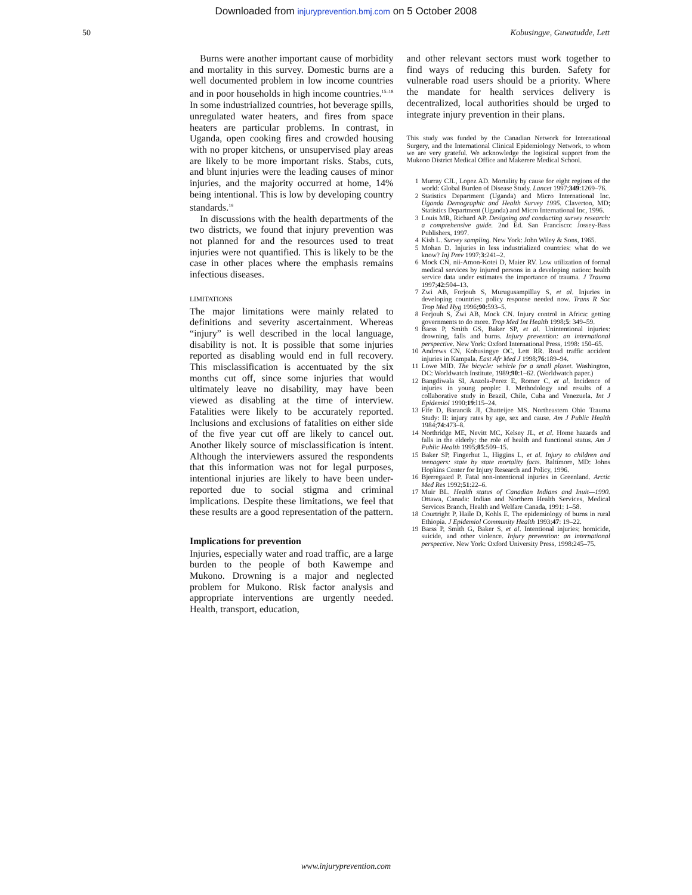Downloaded from injuryprevention.bmj.com on 5 October 2008
50 Kobusingye, Guwatudde, Lett
Burns were another important cause of morbidity and mortality in this survey. Domestic burns are a well documented problem in low income countries and in poor households in high income countries.<sup>15–18</sup> In some industrialized countries, hot beverage spills, unregulated water heaters, and fires from space heaters are particular problems. In contrast, in Uganda, open cooking fires and crowded housing with no proper kitchens, or unsupervised play areas are likely to be more important risks. Stabs, cuts, and blunt injuries were the leading causes of minor injuries, and the majority occurred at home, 14% being intentional. This is low by developing country standards.<sup>19</sup>
In discussions with the health departments of the two districts, we found that injury prevention was not planned for and the resources used to treat injuries were not quantified. This is likely to be the case in other places where the emphasis remains infectious diseases.
LIMITATIONS
The major limitations were mainly related to definitions and severity ascertainment. Whereas “injury” is well described in the local language, disability is not. It is possible that some injuries reported as disabling would end in full recovery. This misclassification is accentuated by the six months cut off, since some injuries that would ultimately leave no disability, may have been viewed as disabling at the time of interview. Fatalities were likely to be accurately reported. Inclusions and exclusions of fatalities on either side of the five year cut off are likely to cancel out. Another likely source of misclassification is intent. Although the interviewers assured the respondents that this information was not for legal purposes, intentional injuries are likely to have been under-reported due to social stigma and criminal implications. Despite these limitations, we feel that these results are a good representation of the pattern.
Implications for prevention
Injuries, especially water and road traffic, are a large burden to the people of both Kawempe and Mukono. Drowning is a major and neglected problem for Mukono. Risk factor analysis and appropriate interventions are urgently needed. Health, transport, education,
and other relevant sectors must work together to find ways of reducing this burden. Safety for vulnerable road users should be a priority. Where the mandate for health services delivery is decentralized, local authorities should be urged to integrate injury prevention in their plans.
This study was funded by the Canadian Network for International Surgery, and the International Clinical Epidemiology Network, to whom we are very grateful. We acknowledge the logistical support from the Mukono District Medical Office and Makerere Medical School.
1 Murray CJL, Lopez AD. Mortality by cause for eight regions of the world: Global Burden of Disease Study. Lancet 1997;349:1269–76.
2 Statistics Department (Uganda) and Micro International Inc. Uganda Demographic and Health Survey 1995. Claverton, MD; Statistics Department (Uganda) and Micro International Inc, 1996.
3 Louis MR, Richard AP. Designing and conducting survey research: a comprehensive guide. 2nd Ed. San Francisco: Jossey-Bass Publishers, 1997.
4 Kish L. Survey sampling. New York: John Wiley & Sons, 1965.
5 Mohan D. Injuries in less industrialized countries: what do we know? Inj Prev 1997;3:241–2.
6 Mock CN, nii-Amon-Kotei D, Maier RV. Low utilization of formal medical services by injured persons in a developing nation: health service data under estimates the importance of trauma. J Trauma 1997;42:504–13.
7 Zwi AB, Forjouh S, Murugusampillay S, et al. Injuries in developing countries: policy response needed now. Trans R Soc Trop Med Hyg 1996;90:593–5.
8 Forjouh S, Zwi AB, Mock CN. Injury control in Africa: getting governments to do more. Trop Med Int Health 1998;5: 349–59.
9 Barss P, Smith GS, Baker SP, et al. Unintentional injuries: drowning, falls and burns. Injury prevention: an international perspective. New York: Oxford International Press, 1998: 150–65.
10 Andrews CN, Kobusingye OC, Lett RR. Road traffic accident injuries in Kampala. East Afr Med J 1998;76:189–94.
11 Lowe MID. The bicycle: vehicle for a small planet. Washington, DC: Worldwatch Institute, 1989;90:1–62. (Worldwatch paper.)
12 Bangdiwala SI, Anzola-Perez E, Romer C, et al. Incidence of injuries in young people: I. Methodology and results of a collaborative study in Brazil, Chile, Cuba and Venezuela. Int J Epidemiol 1990;19:l15–24.
13 Fife D, Barancik JI, Chatteijee MS. Northeastern Ohio Trauma Study: II: injury rates by age, sex and cause. Am J Public Health 1984;74:473–8.
14 Northridge ME, Nevitt MC, Kelsey JL, et al. Home hazards and falls in the elderly: the role of health and functional status. Am J Public Health 1995;85:509–15.
15 Baker SP, Fingerhut L, Higgins L, et al. Injury to children and teenagers: state by state mortality facts. Baltimore, MD: Johns Hopkins Center for Injury Research and Policy, 1996.
16 Bjerregaard P. Fatal non-intentional injuries in Greenland. Arctic Med Res 1992;51:22–6.
17 Muir BL. Health status of Canadian Indians and Inuit—1990. Ottawa, Canada: Indian and Northern Health Services, Medical Services Branch, Health and Welfare Canada, 1991: 1–58.
18 Courtright P, Haile D, Kohls E. The epidemiology of burns in rural Ethiopia. J Epidemiol Community Health 1993;47: 19–22.
19 Barss P, Smith G, Baker S, et al. Intentional injuries; homicide, suicide, and other violence. Injury prevention: an international perspective. New York: Oxford University Press, 1998:245–75.
www.injuryprevention.com